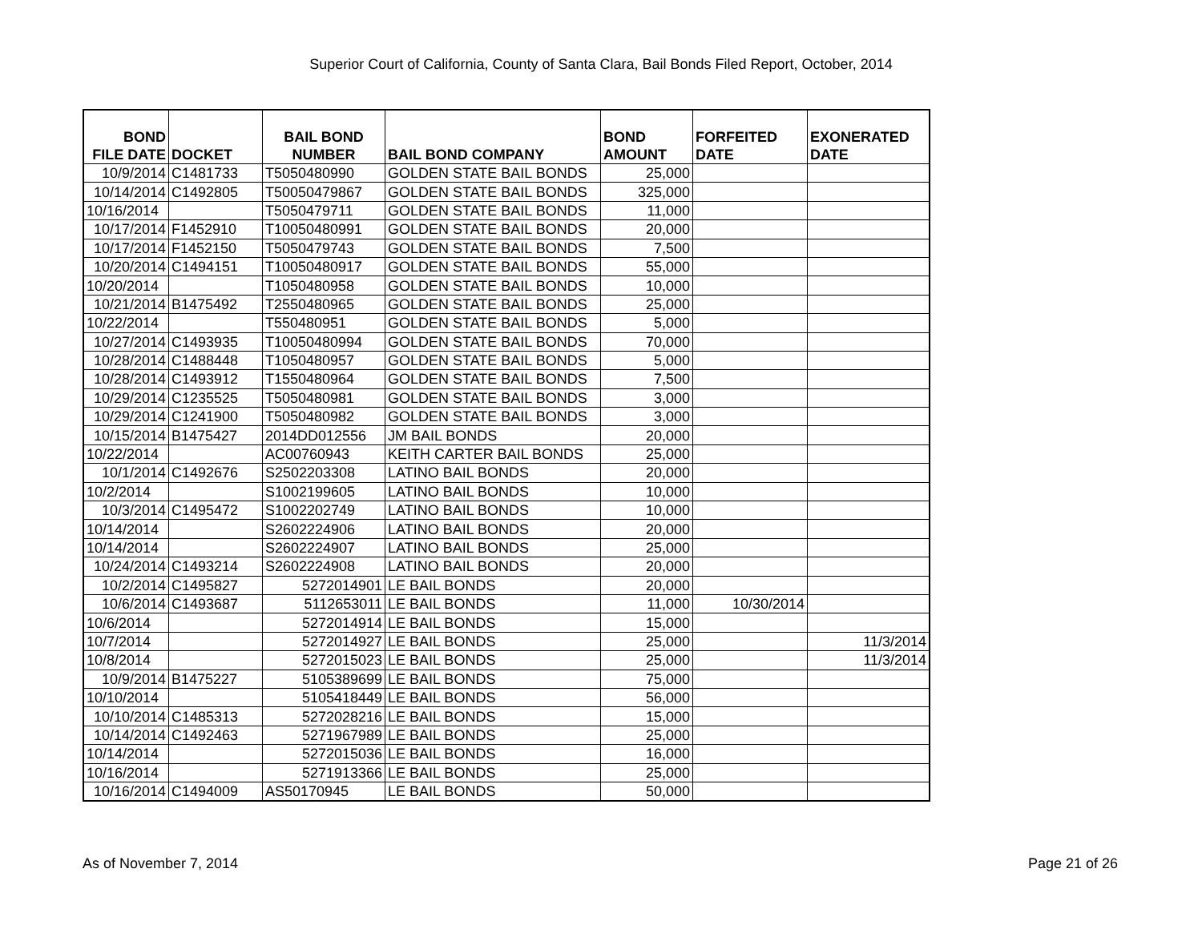Superior Court of California, County of Santa Clara, Bail Bonds Filed Report, October, 2014
| BOND FILE DATE | DOCKET | BAIL BOND NUMBER | BAIL BOND COMPANY | BOND AMOUNT | FORFEITED DATE | EXONERATED DATE |
| --- | --- | --- | --- | --- | --- | --- |
| 10/9/2014 | C1481733 | T5050480990 | GOLDEN STATE BAIL BONDS | 25,000 | | |
| 10/14/2014 | C1492805 | T50050479867 | GOLDEN STATE BAIL BONDS | 325,000 | | |
| 10/16/2014 | | T5050479711 | GOLDEN STATE BAIL BONDS | 11,000 | | |
| 10/17/2014 | F1452910 | T10050480991 | GOLDEN STATE BAIL BONDS | 20,000 | | |
| 10/17/2014 | F1452150 | T5050479743 | GOLDEN STATE BAIL BONDS | 7,500 | | |
| 10/20/2014 | C1494151 | T10050480917 | GOLDEN STATE BAIL BONDS | 55,000 | | |
| 10/20/2014 | | T1050480958 | GOLDEN STATE BAIL BONDS | 10,000 | | |
| 10/21/2014 | B1475492 | T2550480965 | GOLDEN STATE BAIL BONDS | 25,000 | | |
| 10/22/2014 | | T550480951 | GOLDEN STATE BAIL BONDS | 5,000 | | |
| 10/27/2014 | C1493935 | T10050480994 | GOLDEN STATE BAIL BONDS | 70,000 | | |
| 10/28/2014 | C1488448 | T1050480957 | GOLDEN STATE BAIL BONDS | 5,000 | | |
| 10/28/2014 | C1493912 | T1550480964 | GOLDEN STATE BAIL BONDS | 7,500 | | |
| 10/29/2014 | C1235525 | T5050480981 | GOLDEN STATE BAIL BONDS | 3,000 | | |
| 10/29/2014 | C1241900 | T5050480982 | GOLDEN STATE BAIL BONDS | 3,000 | | |
| 10/15/2014 | B1475427 | 2014DD012556 | JM BAIL BONDS | 20,000 | | |
| 10/22/2014 | | AC00760943 | KEITH CARTER BAIL BONDS | 25,000 | | |
| 10/1/2014 | C1492676 | S2502203308 | LATINO BAIL BONDS | 20,000 | | |
| 10/2/2014 | | S1002199605 | LATINO BAIL BONDS | 10,000 | | |
| 10/3/2014 | C1495472 | S1002202749 | LATINO BAIL BONDS | 10,000 | | |
| 10/14/2014 | | S2602224906 | LATINO BAIL BONDS | 20,000 | | |
| 10/14/2014 | | S2602224907 | LATINO BAIL BONDS | 25,000 | | |
| 10/24/2014 | C1493214 | S2602224908 | LATINO BAIL BONDS | 20,000 | | |
| 10/2/2014 | C1495827 | 5272014901 | LE BAIL BONDS | 20,000 | | |
| 10/6/2014 | C1493687 | 5112653011 | LE BAIL BONDS | 11,000 | 10/30/2014 | |
| 10/6/2014 | | 5272014914 | LE BAIL BONDS | 15,000 | | |
| 10/7/2014 | | 5272014927 | LE BAIL BONDS | 25,000 | | 11/3/2014 |
| 10/8/2014 | | 5272015023 | LE BAIL BONDS | 25,000 | | 11/3/2014 |
| 10/9/2014 | B1475227 | 5105389699 | LE BAIL BONDS | 75,000 | | |
| 10/10/2014 | | 5105418449 | LE BAIL BONDS | 56,000 | | |
| 10/10/2014 | C1485313 | 5272028216 | LE BAIL BONDS | 15,000 | | |
| 10/14/2014 | C1492463 | 5271967989 | LE BAIL BONDS | 25,000 | | |
| 10/14/2014 | | 5272015036 | LE BAIL BONDS | 16,000 | | |
| 10/16/2014 | | 5271913366 | LE BAIL BONDS | 25,000 | | |
| 10/16/2014 | C1494009 | AS50170945 | LE BAIL BONDS | 50,000 | | |
As of November 7, 2014 Page 21 of 26